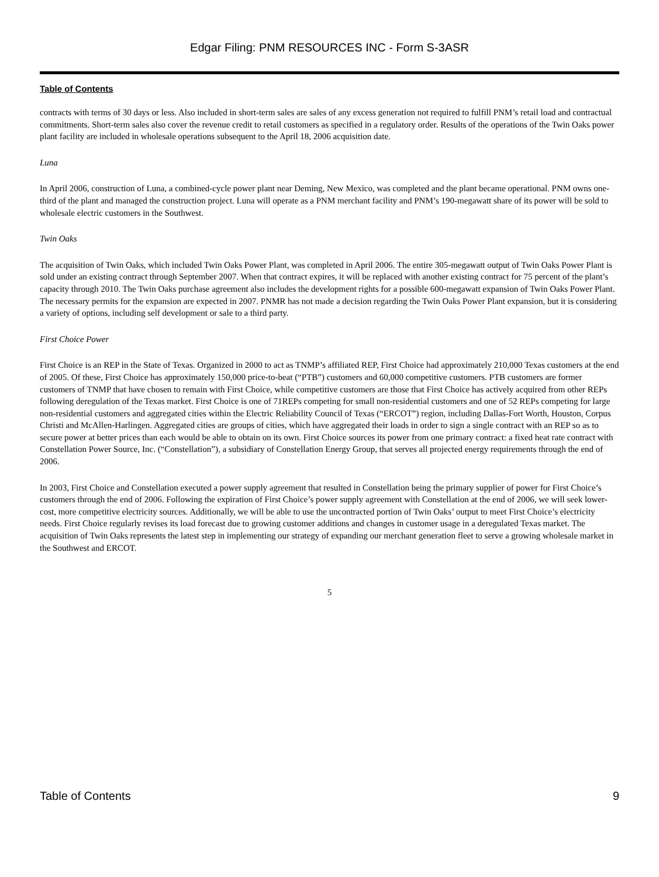Edgar Filing: PNM RESOURCES INC - Form S-3ASR
Table of Contents
contracts with terms of 30 days or less. Also included in short-term sales are sales of any excess generation not required to fulfill PNM’s retail load and contractual commitments. Short-term sales also cover the revenue credit to retail customers as specified in a regulatory order. Results of the operations of the Twin Oaks power plant facility are included in wholesale operations subsequent to the April 18, 2006 acquisition date.
Luna
In April 2006, construction of Luna, a combined-cycle power plant near Deming, New Mexico, was completed and the plant became operational. PNM owns one-third of the plant and managed the construction project. Luna will operate as a PNM merchant facility and PNM’s 190-megawatt share of its power will be sold to wholesale electric customers in the Southwest.
Twin Oaks
The acquisition of Twin Oaks, which included Twin Oaks Power Plant, was completed in April 2006. The entire 305-megawatt output of Twin Oaks Power Plant is sold under an existing contract through September 2007. When that contract expires, it will be replaced with another existing contract for 75 percent of the plant’s capacity through 2010. The Twin Oaks purchase agreement also includes the development rights for a possible 600-megawatt expansion of Twin Oaks Power Plant. The necessary permits for the expansion are expected in 2007. PNMR has not made a decision regarding the Twin Oaks Power Plant expansion, but it is considering a variety of options, including self development or sale to a third party.
First Choice Power
First Choice is an REP in the State of Texas. Organized in 2000 to act as TNMP’s affiliated REP, First Choice had approximately 210,000 Texas customers at the end of 2005. Of these, First Choice has approximately 150,000 price-to-beat (“PTB”) customers and 60,000 competitive customers. PTB customers are former customers of TNMP that have chosen to remain with First Choice, while competitive customers are those that First Choice has actively acquired from other REPs following deregulation of the Texas market. First Choice is one of 71REPs competing for small non-residential customers and one of 52 REPs competing for large non-residential customers and aggregated cities within the Electric Reliability Council of Texas (“ERCOT”) region, including Dallas-Fort Worth, Houston, Corpus Christi and McAllen-Harlingen. Aggregated cities are groups of cities, which have aggregated their loads in order to sign a single contract with an REP so as to secure power at better prices than each would be able to obtain on its own. First Choice sources its power from one primary contract: a fixed heat rate contract with Constellation Power Source, Inc. (“Constellation”), a subsidiary of Constellation Energy Group, that serves all projected energy requirements through the end of 2006.
In 2003, First Choice and Constellation executed a power supply agreement that resulted in Constellation being the primary supplier of power for First Choice’s customers through the end of 2006. Following the expiration of First Choice’s power supply agreement with Constellation at the end of 2006, we will seek lower-cost, more competitive electricity sources. Additionally, we will be able to use the uncontracted portion of Twin Oaks’ output to meet First Choice’s electricity needs. First Choice regularly revises its load forecast due to growing customer additions and changes in customer usage in a deregulated Texas market. The acquisition of Twin Oaks represents the latest step in implementing our strategy of expanding our merchant generation fleet to serve a growing wholesale market in the Southwest and ERCOT.
5
Table of Contents 9